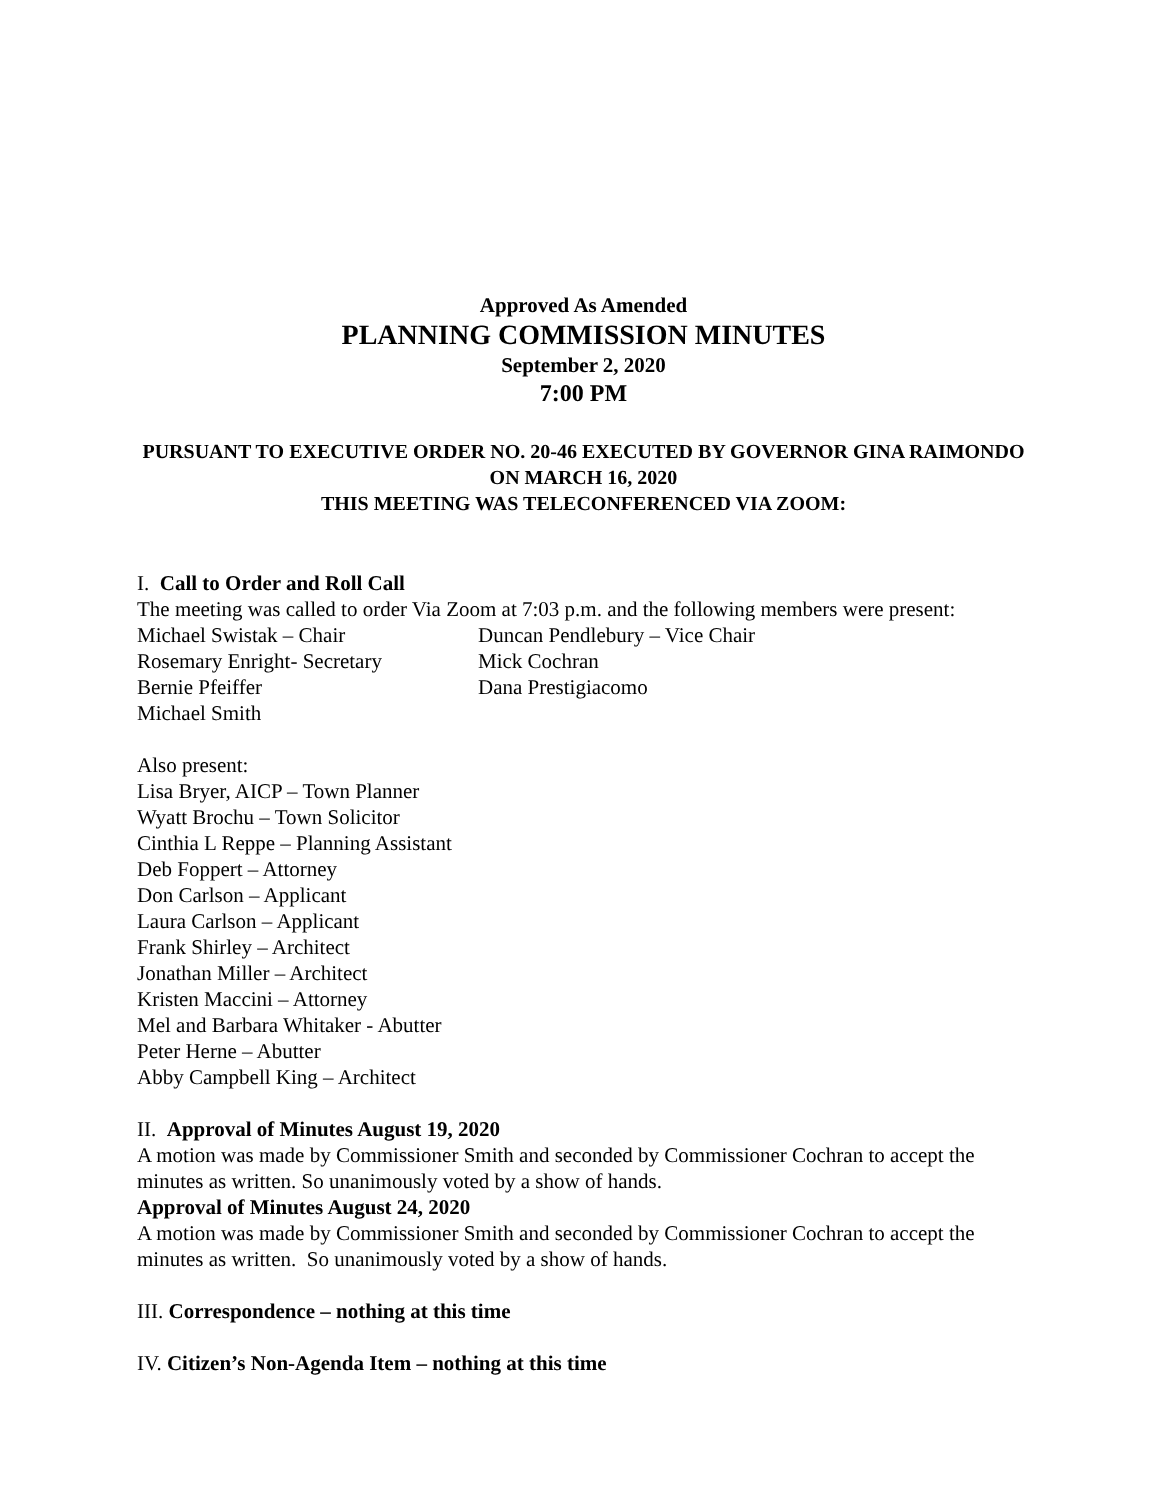Approved As Amended
PLANNING COMMISSION MINUTES
September 2, 2020
7:00 PM
PURSUANT TO EXECUTIVE ORDER NO. 20-46 EXECUTED BY GOVERNOR GINA RAIMONDO ON MARCH 16, 2020
THIS MEETING WAS TELECONFERENCED VIA ZOOM:
I. Call to Order and Roll Call
The meeting was called to order Via Zoom at 7:03 p.m. and the following members were present:
Michael Swistak – Chair Duncan Pendlebury – Vice Chair Rosemary Enright- Secretary Mick Cochran Bernie Pfeiffer Dana Prestigiacomo Michael Smith
Also present:
Lisa Bryer, AICP – Town Planner
Wyatt Brochu – Town Solicitor
Cinthia L Reppe – Planning Assistant
Deb Foppert – Attorney
Don Carlson – Applicant
Laura Carlson – Applicant
Frank Shirley – Architect
Jonathan Miller – Architect
Kristen Maccini – Attorney
Mel and Barbara Whitaker - Abutter
Peter Herne – Abutter
Abby Campbell King – Architect
II. Approval of Minutes August 19, 2020
A motion was made by Commissioner Smith and seconded by Commissioner Cochran to accept the minutes as written. So unanimously voted by a show of hands.
Approval of Minutes August 24, 2020
A motion was made by Commissioner Smith and seconded by Commissioner Cochran to accept the minutes as written. So unanimously voted by a show of hands.
III. Correspondence – nothing at this time
IV. Citizen’s Non-Agenda Item – nothing at this time